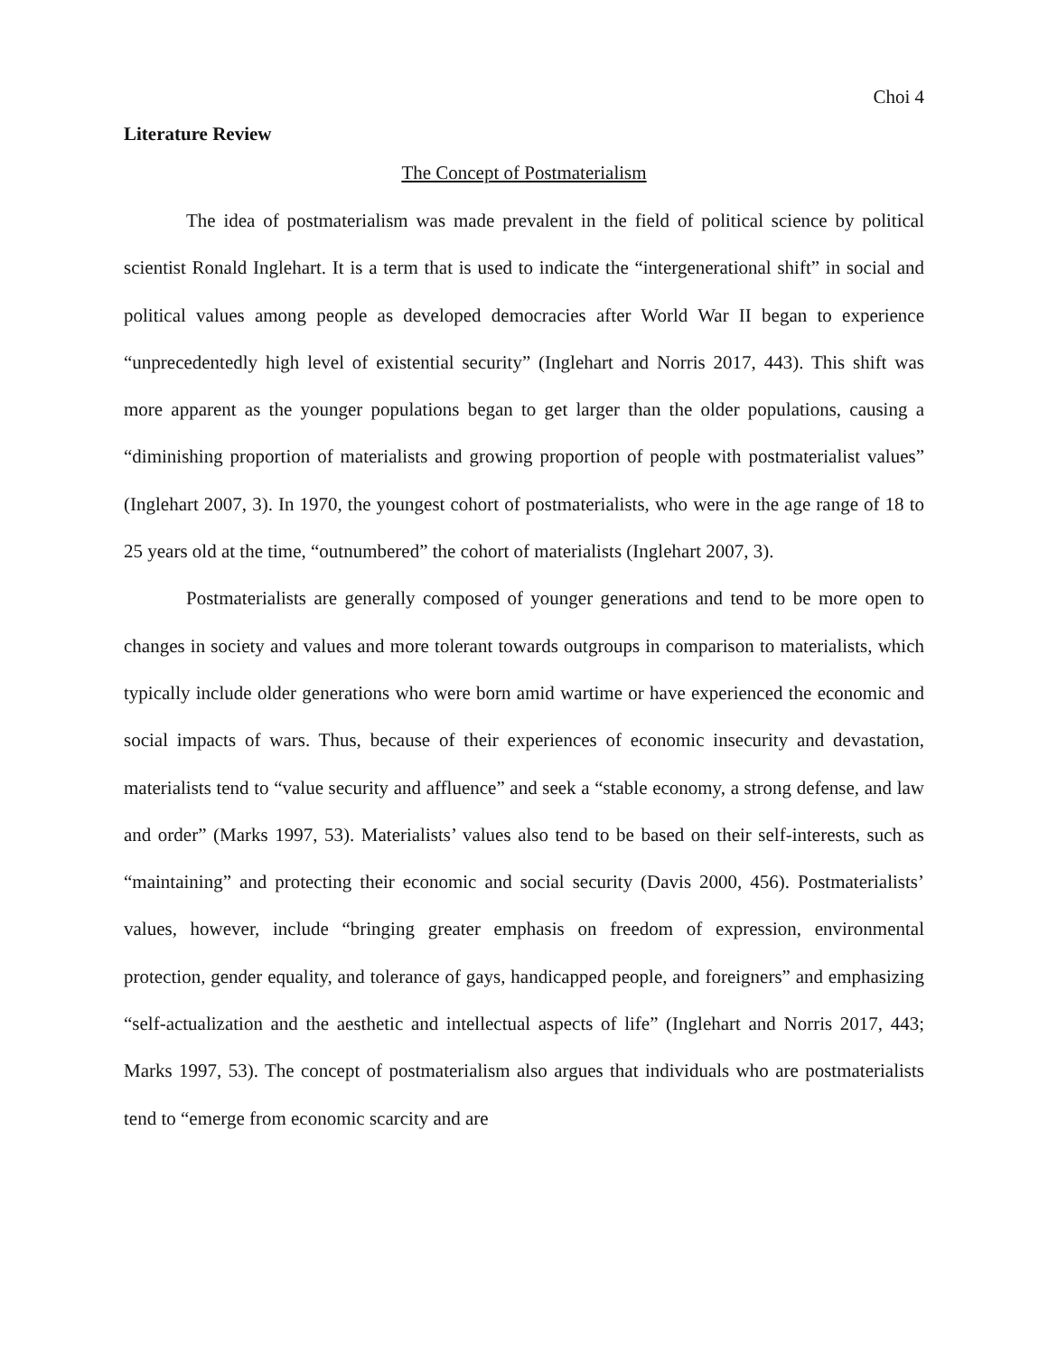Choi 4
Literature Review
The Concept of Postmaterialism
The idea of postmaterialism was made prevalent in the field of political science by political scientist Ronald Inglehart. It is a term that is used to indicate the “intergenerational shift” in social and political values among people as developed democracies after World War II began to experience “unprecedentedly high level of existential security” (Inglehart and Norris 2017, 443). This shift was more apparent as the younger populations began to get larger than the older populations, causing a “diminishing proportion of materialists and growing proportion of people with postmaterialist values” (Inglehart 2007, 3). In 1970, the youngest cohort of postmaterialists, who were in the age range of 18 to 25 years old at the time, “outnumbered” the cohort of materialists (Inglehart 2007, 3).
Postmaterialists are generally composed of younger generations and tend to be more open to changes in society and values and more tolerant towards outgroups in comparison to materialists, which typically include older generations who were born amid wartime or have experienced the economic and social impacts of wars. Thus, because of their experiences of economic insecurity and devastation, materialists tend to “value security and affluence” and seek a “stable economy, a strong defense, and law and order” (Marks 1997, 53). Materialists’ values also tend to be based on their self-interests, such as “maintaining” and protecting their economic and social security (Davis 2000, 456). Postmaterialists’ values, however, include “bringing greater emphasis on freedom of expression, environmental protection, gender equality, and tolerance of gays, handicapped people, and foreigners” and emphasizing “self-actualization and the aesthetic and intellectual aspects of life” (Inglehart and Norris 2017, 443; Marks 1997, 53). The concept of postmaterialism also argues that individuals who are postmaterialists tend to “emerge from economic scarcity and are